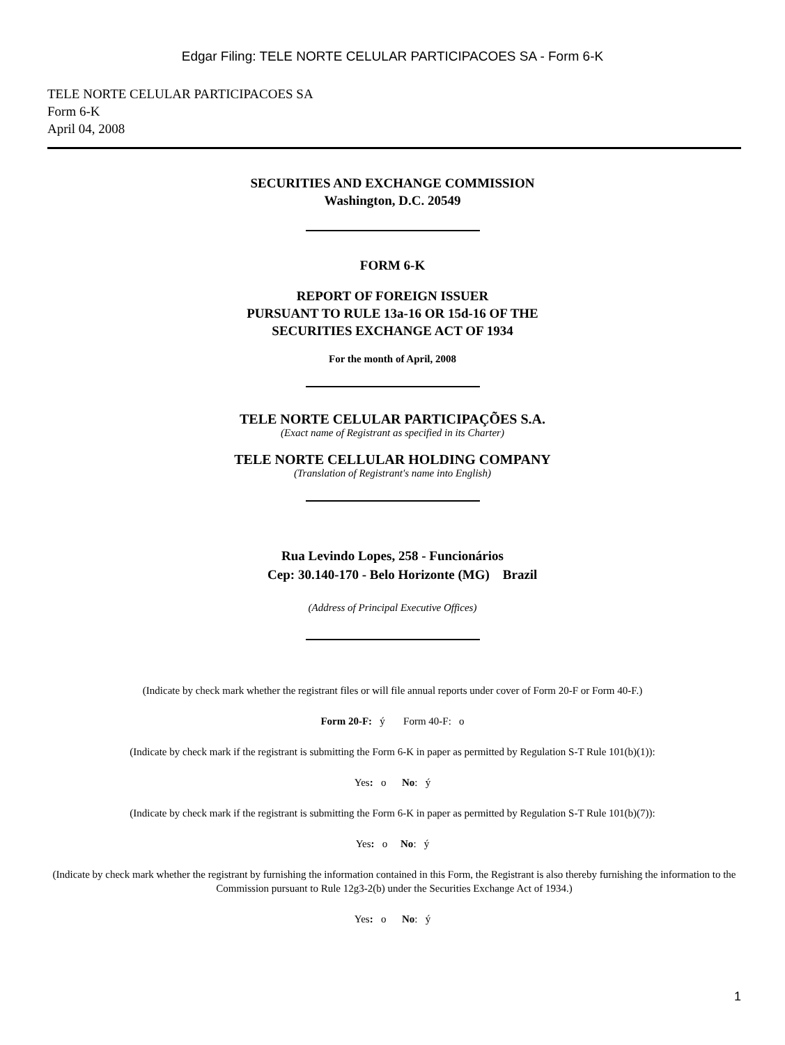Edgar Filing: TELE NORTE CELULAR PARTICIPACOES SA - Form 6-K
TELE NORTE CELULAR PARTICIPACOES SA
Form 6-K
April 04, 2008
SECURITIES AND EXCHANGE COMMISSION
Washington, D.C. 20549
FORM 6-K
REPORT OF FOREIGN ISSUER
PURSUANT TO RULE 13a-16 OR 15d-16 OF THE
SECURITIES EXCHANGE ACT OF 1934
For the month of April, 2008
TELE NORTE CELULAR PARTICIPAÇÕES S.A.
(Exact name of Registrant as specified in its Charter)
TELE NORTE CELLULAR HOLDING COMPANY
(Translation of Registrant's name into English)
Rua Levindo Lopes, 258 - Funcionários
Cep: 30.140-170 - Belo Horizonte (MG) Brazil
(Address of Principal Executive Offices)
(Indicate by check mark whether the registrant files or will file annual reports under cover of Form 20-F or Form 40-F.)
Form 20-F: ý Form 40-F: o
(Indicate by check mark if the registrant is submitting the Form 6-K in paper as permitted by Regulation S-T Rule 101(b)(1)):
Yes: o No: ý
(Indicate by check mark if the registrant is submitting the Form 6-K in paper as permitted by Regulation S-T Rule 101(b)(7)):
Yes: o No: ý
(Indicate by check mark whether the registrant by furnishing the information contained in this Form, the Registrant is also thereby furnishing the information to the Commission pursuant to Rule 12g3-2(b) under the Securities Exchange Act of 1934.)
Yes: o No: ý
1